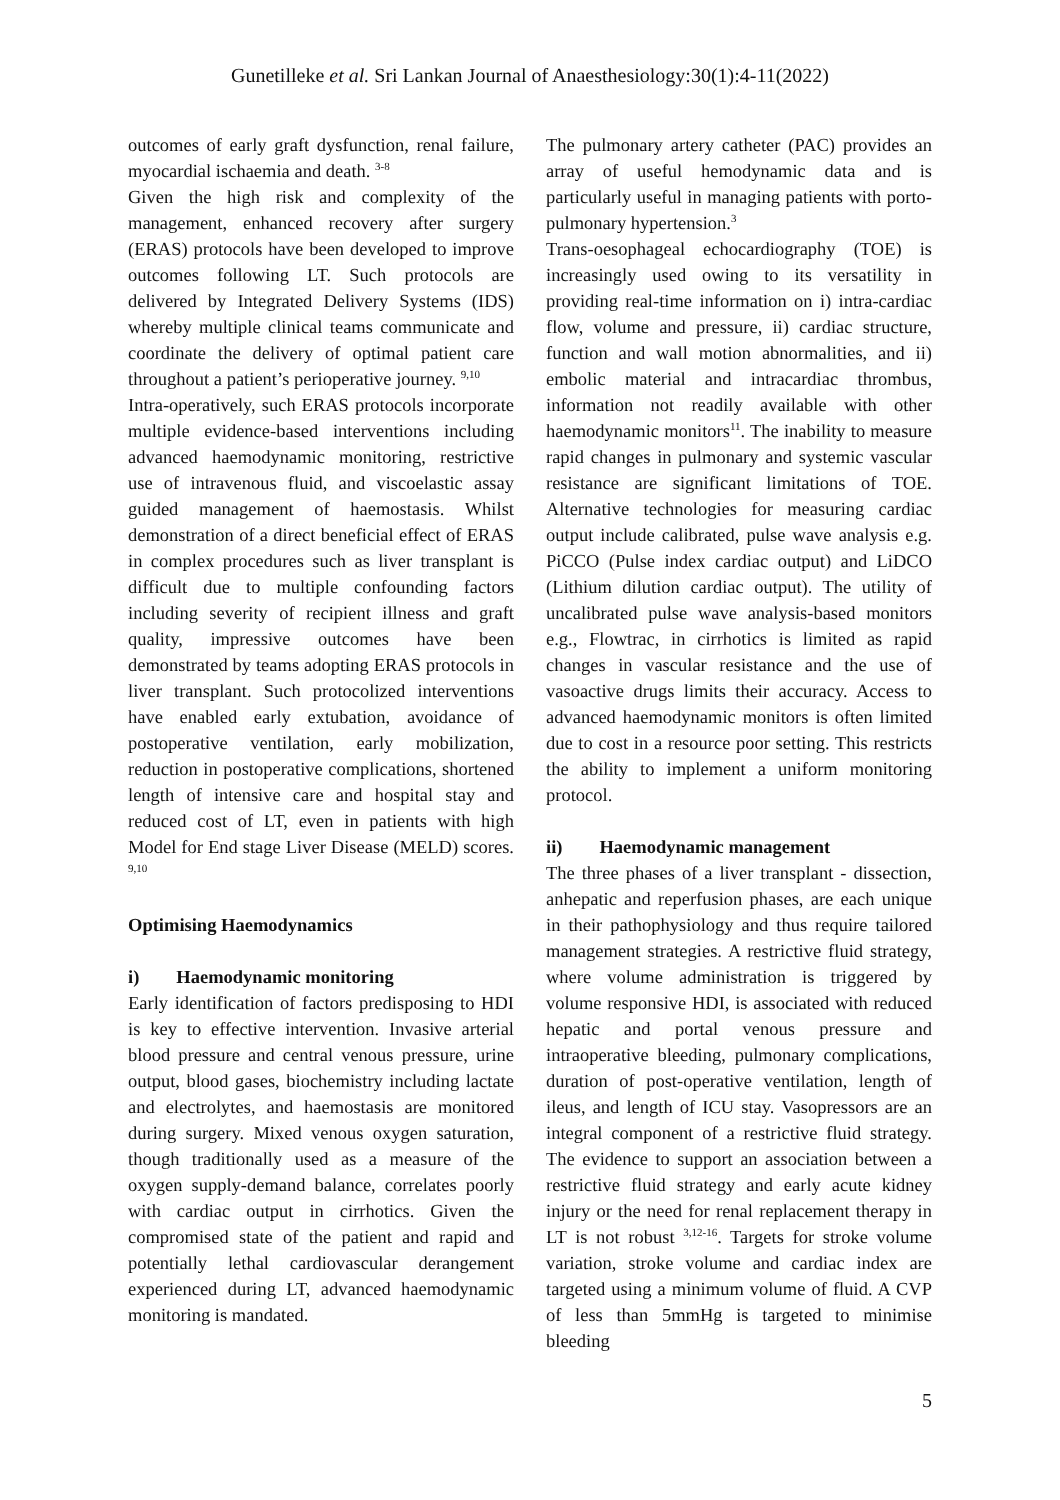Gunetilleke et al. Sri Lankan Journal of Anaesthesiology:30(1):4-11(2022)
outcomes of early graft dysfunction, renal failure, myocardial ischaemia and death. <sup>3-8</sup>
Given the high risk and complexity of the management, enhanced recovery after surgery (ERAS) protocols have been developed to improve outcomes following LT. Such protocols are delivered by Integrated Delivery Systems (IDS) whereby multiple clinical teams communicate and coordinate the delivery of optimal patient care throughout a patient’s perioperative journey. <sup>9,10</sup>
Intra-operatively, such ERAS protocols incorporate multiple evidence-based interventions including advanced haemodynamic monitoring, restrictive use of intravenous fluid, and viscoelastic assay guided management of haemostasis. Whilst demonstration of a direct beneficial effect of ERAS in complex procedures such as liver transplant is difficult due to multiple confounding factors including severity of recipient illness and graft quality, impressive outcomes have been demonstrated by teams adopting ERAS protocols in liver transplant. Such protocolized interventions have enabled early extubation, avoidance of postoperative ventilation, early mobilization, reduction in postoperative complications, shortened length of intensive care and hospital stay and reduced cost of LT, even in patients with high Model for End stage Liver Disease (MELD) scores. <sup>9,10</sup>
Optimising Haemodynamics
i) Haemodynamic monitoring
Early identification of factors predisposing to HDI is key to effective intervention. Invasive arterial blood pressure and central venous pressure, urine output, blood gases, biochemistry including lactate and electrolytes, and haemostasis are monitored during surgery. Mixed venous oxygen saturation, though traditionally used as a measure of the oxygen supply-demand balance, correlates poorly with cardiac output in cirrhotics. Given the compromised state of the patient and rapid and potentially lethal cardiovascular derangement experienced during LT, advanced haemodynamic monitoring is mandated.
The pulmonary artery catheter (PAC) provides an array of useful hemodynamic data and is particularly useful in managing patients with porto-pulmonary hypertension.<sup>3</sup>
Trans-oesophageal echocardiography (TOE) is increasingly used owing to its versatility in providing real-time information on i) intra-cardiac flow, volume and pressure, ii) cardiac structure, function and wall motion abnormalities, and ii) embolic material and intracardiac thrombus, information not readily available with other haemodynamic monitors<sup>11</sup>. The inability to measure rapid changes in pulmonary and systemic vascular resistance are significant limitations of TOE. Alternative technologies for measuring cardiac output include calibrated, pulse wave analysis e.g. PiCCO (Pulse index cardiac output) and LiDCO (Lithium dilution cardiac output). The utility of uncalibrated pulse wave analysis-based monitors e.g., Flowtrac, in cirrhotics is limited as rapid changes in vascular resistance and the use of vasoactive drugs limits their accuracy. Access to advanced haemodynamic monitors is often limited due to cost in a resource poor setting. This restricts the ability to implement a uniform monitoring protocol.
ii) Haemodynamic management
The three phases of a liver transplant - dissection, anhepatic and reperfusion phases, are each unique in their pathophysiology and thus require tailored management strategies. A restrictive fluid strategy, where volume administration is triggered by volume responsive HDI, is associated with reduced hepatic and portal venous pressure and intraoperative bleeding, pulmonary complications, duration of post-operative ventilation, length of ileus, and length of ICU stay. Vasopressors are an integral component of a restrictive fluid strategy. The evidence to support an association between a restrictive fluid strategy and early acute kidney injury or the need for renal replacement therapy in LT is not robust <sup>3,12-16</sup>. Targets for stroke volume variation, stroke volume and cardiac index are targeted using a minimum volume of fluid. A CVP of less than 5mmHg is targeted to minimise bleeding
5